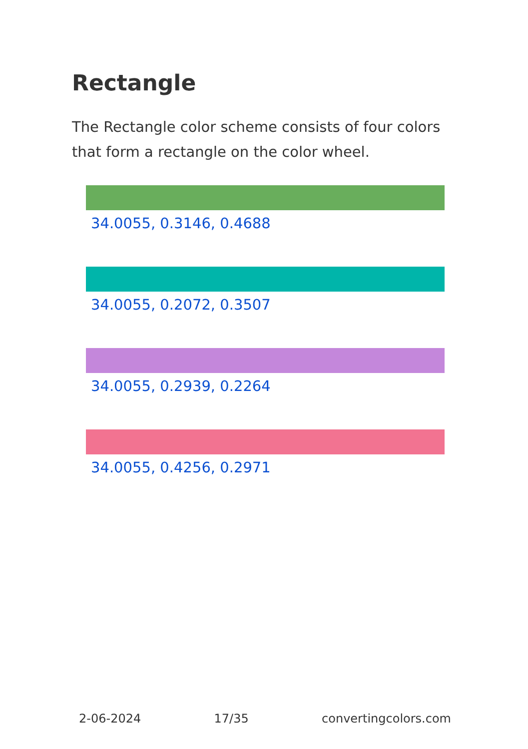Rectangle
The Rectangle color scheme consists of four colors that form a rectangle on the color wheel.
34.0055, 0.3146, 0.4688
34.0055, 0.2072, 0.3507
34.0055, 0.2939, 0.2264
34.0055, 0.4256, 0.2971
2-06-2024 17/35 convertingcolors.com